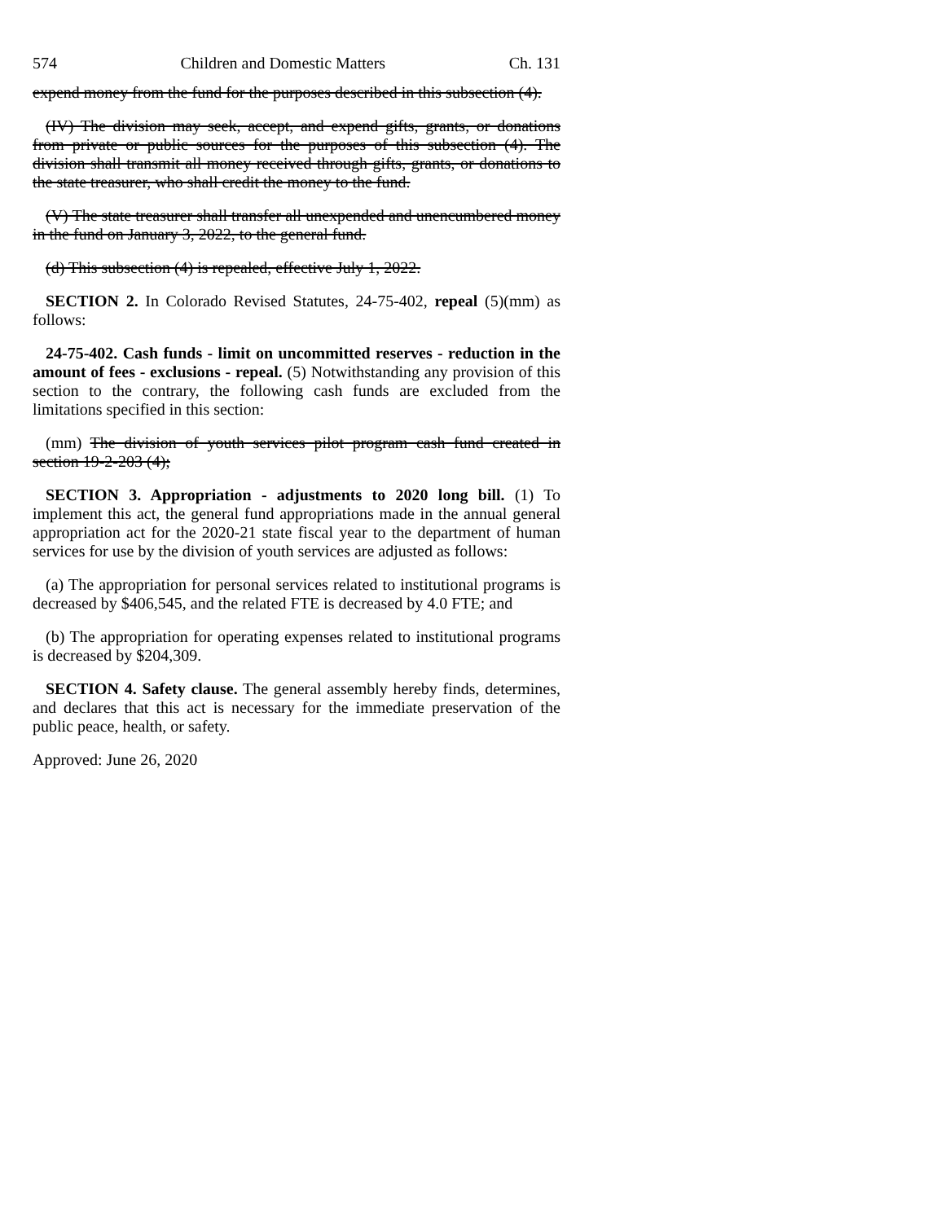574 Children and Domestic Matters Ch. 131
expend money from the fund for the purposes described in this subsection (4).
(IV) The division may seek, accept, and expend gifts, grants, or donations from private or public sources for the purposes of this subsection (4). The division shall transmit all money received through gifts, grants, or donations to the state treasurer, who shall credit the money to the fund.
(V) The state treasurer shall transfer all unexpended and unencumbered money in the fund on January 3, 2022, to the general fund.
(d) This subsection (4) is repealed, effective July 1, 2022.
SECTION 2. In Colorado Revised Statutes, 24-75-402, repeal (5)(mm) as follows:
24-75-402. Cash funds - limit on uncommitted reserves - reduction in the amount of fees - exclusions - repeal. (5) Notwithstanding any provision of this section to the contrary, the following cash funds are excluded from the limitations specified in this section:
(mm) The division of youth services pilot program cash fund created in section 19-2-203 (4);
SECTION 3. Appropriation - adjustments to 2020 long bill. (1) To implement this act, the general fund appropriations made in the annual general appropriation act for the 2020-21 state fiscal year to the department of human services for use by the division of youth services are adjusted as follows:
(a) The appropriation for personal services related to institutional programs is decreased by $406,545, and the related FTE is decreased by 4.0 FTE; and
(b) The appropriation for operating expenses related to institutional programs is decreased by $204,309.
SECTION 4. Safety clause. The general assembly hereby finds, determines, and declares that this act is necessary for the immediate preservation of the public peace, health, or safety.
Approved: June 26, 2020